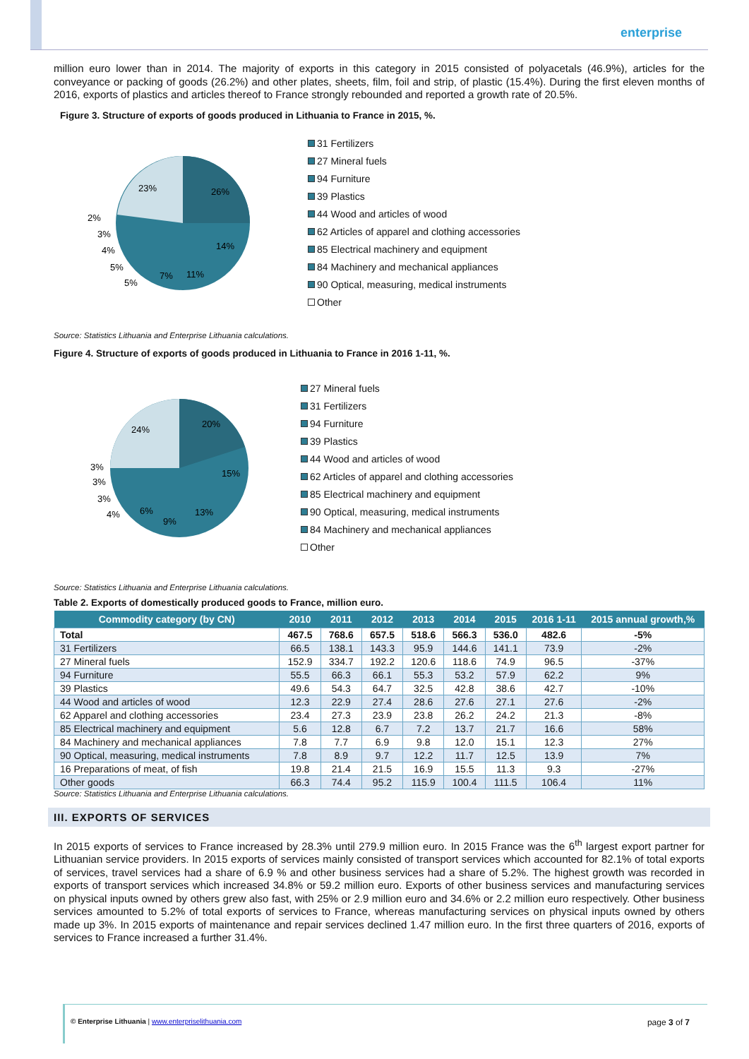enterprise
million euro lower than in 2014. The majority of exports in this category in 2015 consisted of polyacetals (46.9%), articles for the conveyance or packing of goods (26.2%) and other plates, sheets, film, foil and strip, of plastic (15.4%). During the first eleven months of 2016, exports of plastics and articles thereof to France strongly rebounded and reported a growth rate of 20.5%.
Figure 3. Structure of exports of goods produced in Lithuania to France in 2015, %.
23%
26%
14%
11%
7%
5%
5%
4%
3%
2%
31 Fertilizers
27 Mineral fuels
94 Furniture
39 Plastics
44 Wood and articles of wood
62 Articles of apparel and clothing accessories
85 Electrical machinery and equipment
84 Machinery and mechanical appliances
90 Optical, measuring, medical instruments
Other
Source: Statistics Lithuania and Enterprise Lithuania calculations.
Figure 4. Structure of exports of goods produced in Lithuania to France in 2016 1-11, %.
24%
20%
15%
13%
9%
6%
4%
3%
3%
3%
27 Mineral fuels
31 Fertilizers
94 Furniture
39 Plastics
44 Wood and articles of wood
62 Articles of apparel and clothing accessories
85 Electrical machinery and equipment
90 Optical, measuring, medical instruments
84 Machinery and mechanical appliances
Other
Source: Statistics Lithuania and Enterprise Lithuania calculations.
Table 2. Exports of domestically produced goods to France, million euro.
| Commodity category (by CN) | 2010 | 2011 | 2012 | 2013 | 2014 | 2015 | 2016 1-11 | 2015 annual growth,% |
| --- | --- | --- | --- | --- | --- | --- | --- | --- |
| Total | 467.5 | 768.6 | 657.5 | 518.6 | 566.3 | 536.0 | 482.6 | -5% |
| 31 Fertilizers | 66.5 | 138.1 | 143.3 | 95.9 | 144.6 | 141.1 | 73.9 | -2% |
| 27 Mineral fuels | 152.9 | 334.7 | 192.2 | 120.6 | 118.6 | 74.9 | 96.5 | -37% |
| 94 Furniture | 55.5 | 66.3 | 66.1 | 55.3 | 53.2 | 57.9 | 62.2 | 9% |
| 39 Plastics | 49.6 | 54.3 | 64.7 | 32.5 | 42.8 | 38.6 | 42.7 | -10% |
| 44 Wood and articles of wood | 12.3 | 22.9 | 27.4 | 28.6 | 27.6 | 27.1 | 27.6 | -2% |
| 62 Apparel and clothing accessories | 23.4 | 27.3 | 23.9 | 23.8 | 26.2 | 24.2 | 21.3 | -8% |
| 85 Electrical machinery and equipment | 5.6 | 12.8 | 6.7 | 7.2 | 13.7 | 21.7 | 16.6 | 58% |
| 84 Machinery and mechanical appliances | 7.8 | 7.7 | 6.9 | 9.8 | 12.0 | 15.1 | 12.3 | 27% |
| 90 Optical, measuring, medical instruments | 7.8 | 8.9 | 9.7 | 12.2 | 11.7 | 12.5 | 13.9 | 7% |
| 16 Preparations of meat, of fish | 19.8 | 21.4 | 21.5 | 16.9 | 15.5 | 11.3 | 9.3 | -27% |
| Other goods | 66.3 | 74.4 | 95.2 | 115.9 | 100.4 | 111.5 | 106.4 | 11% |
Source: Statistics Lithuania and Enterprise Lithuania calculations.
III. EXPORTS OF SERVICES
In 2015 exports of services to France increased by 28.3% until 279.9 million euro. In 2015 France was the 6<sup>th</sup> largest export partner for Lithuanian service providers. In 2015 exports of services mainly consisted of transport services which accounted for 82.1% of total exports of services, travel services had a share of 6.9 % and other business services had a share of 5.2%. The highest growth was recorded in exports of transport services which increased 34.8% or 59.2 million euro. Exports of other business services and manufacturing services on physical inputs owned by others grew also fast, with 25% or 2.9 million euro and 34.6% or 2.2 million euro respectively. Other business services amounted to 5.2% of total exports of services to France, whereas manufacturing services on physical inputs owned by others made up 3%. In 2015 exports of maintenance and repair services declined 1.47 million euro. In the first three quarters of 2016, exports of services to France increased a further 31.4%.
© Enterprise Lithuania | www.enterpriselithuania.com page 3 of 7